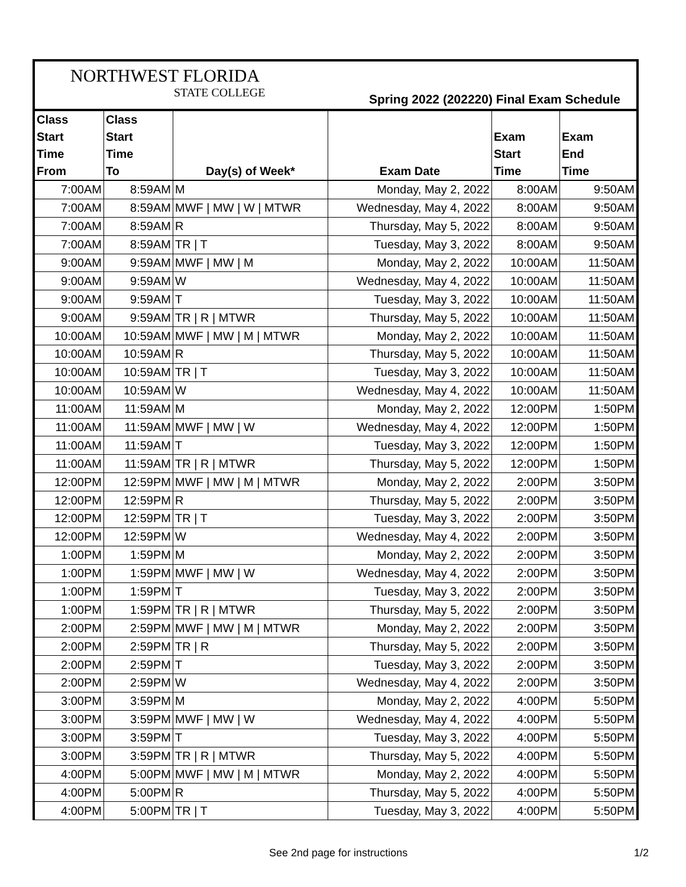NORTHWEST FLORIDA
STATE COLLEGE
Spring 2022 (202220) Final Exam Schedule
| Class Start Time From | Class Start Time To | Day(s) of Week* | Exam Date | Exam Start Time | Exam End Time |
| --- | --- | --- | --- | --- | --- |
| 7:00AM | 8:59AM | M | Monday, May 2, 2022 | 8:00AM | 9:50AM |
| 7:00AM | 8:59AM | MWF / MW / W / MTWR | Wednesday, May 4, 2022 | 8:00AM | 9:50AM |
| 7:00AM | 8:59AM | R | Thursday, May 5, 2022 | 8:00AM | 9:50AM |
| 7:00AM | 8:59AM | TR / T | Tuesday, May 3, 2022 | 8:00AM | 9:50AM |
| 9:00AM | 9:59AM | MWF / MW / M | Monday, May 2, 2022 | 10:00AM | 11:50AM |
| 9:00AM | 9:59AM | W | Wednesday, May 4, 2022 | 10:00AM | 11:50AM |
| 9:00AM | 9:59AM | T | Tuesday, May 3, 2022 | 10:00AM | 11:50AM |
| 9:00AM | 9:59AM | TR / R / MTWR | Thursday, May 5, 2022 | 10:00AM | 11:50AM |
| 10:00AM | 10:59AM | MWF / MW / M / MTWR | Monday, May 2, 2022 | 10:00AM | 11:50AM |
| 10:00AM | 10:59AM | R | Thursday, May 5, 2022 | 10:00AM | 11:50AM |
| 10:00AM | 10:59AM | TR / T | Tuesday, May 3, 2022 | 10:00AM | 11:50AM |
| 10:00AM | 10:59AM | W | Wednesday, May 4, 2022 | 10:00AM | 11:50AM |
| 11:00AM | 11:59AM | M | Monday, May 2, 2022 | 12:00PM | 1:50PM |
| 11:00AM | 11:59AM | MWF / MW / W | Wednesday, May 4, 2022 | 12:00PM | 1:50PM |
| 11:00AM | 11:59AM | T | Tuesday, May 3, 2022 | 12:00PM | 1:50PM |
| 11:00AM | 11:59AM | TR / R / MTWR | Thursday, May 5, 2022 | 12:00PM | 1:50PM |
| 12:00PM | 12:59PM | MWF / MW / M / MTWR | Monday, May 2, 2022 | 2:00PM | 3:50PM |
| 12:00PM | 12:59PM | R | Thursday, May 5, 2022 | 2:00PM | 3:50PM |
| 12:00PM | 12:59PM | TR / T | Tuesday, May 3, 2022 | 2:00PM | 3:50PM |
| 12:00PM | 12:59PM | W | Wednesday, May 4, 2022 | 2:00PM | 3:50PM |
| 1:00PM | 1:59PM | M | Monday, May 2, 2022 | 2:00PM | 3:50PM |
| 1:00PM | 1:59PM | MWF / MW / W | Wednesday, May 4, 2022 | 2:00PM | 3:50PM |
| 1:00PM | 1:59PM | T | Tuesday, May 3, 2022 | 2:00PM | 3:50PM |
| 1:00PM | 1:59PM | TR / R / MTWR | Thursday, May 5, 2022 | 2:00PM | 3:50PM |
| 2:00PM | 2:59PM | MWF / MW / M / MTWR | Monday, May 2, 2022 | 2:00PM | 3:50PM |
| 2:00PM | 2:59PM | TR / R | Thursday, May 5, 2022 | 2:00PM | 3:50PM |
| 2:00PM | 2:59PM | T | Tuesday, May 3, 2022 | 2:00PM | 3:50PM |
| 2:00PM | 2:59PM | W | Wednesday, May 4, 2022 | 2:00PM | 3:50PM |
| 3:00PM | 3:59PM | M | Monday, May 2, 2022 | 4:00PM | 5:50PM |
| 3:00PM | 3:59PM | MWF / MW / W | Wednesday, May 4, 2022 | 4:00PM | 5:50PM |
| 3:00PM | 3:59PM | T | Tuesday, May 3, 2022 | 4:00PM | 5:50PM |
| 3:00PM | 3:59PM | TR / R / MTWR | Thursday, May 5, 2022 | 4:00PM | 5:50PM |
| 4:00PM | 5:00PM | MWF / MW / M / MTWR | Monday, May 2, 2022 | 4:00PM | 5:50PM |
| 4:00PM | 5:00PM | R | Thursday, May 5, 2022 | 4:00PM | 5:50PM |
| 4:00PM | 5:00PM | TR / T | Tuesday, May 3, 2022 | 4:00PM | 5:50PM |
See 2nd page for instructions 1/2